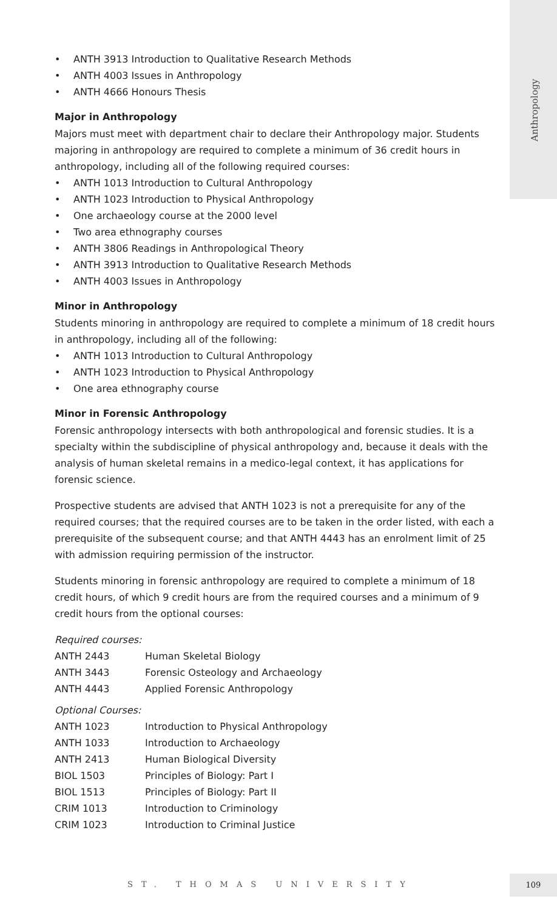Anthropology
• ANTH 3913 Introduction to Qualitative Research Methods
• ANTH 4003 Issues in Anthropology
• ANTH 4666 Honours Thesis
Major in Anthropology
Majors must meet with department chair to declare their Anthropology major. Students majoring in anthropology are required to complete a minimum of 36 credit hours in anthropology, including all of the following required courses:
• ANTH 1013 Introduction to Cultural Anthropology
• ANTH 1023 Introduction to Physical Anthropology
• One archaeology course at the 2000 level
• Two area ethnography courses
• ANTH 3806 Readings in Anthropological Theory
• ANTH 3913 Introduction to Qualitative Research Methods
• ANTH 4003 Issues in Anthropology
Minor in Anthropology
Students minoring in anthropology are required to complete a minimum of 18 credit hours in anthropology, including all of the following:
• ANTH 1013 Introduction to Cultural Anthropology
• ANTH 1023 Introduction to Physical Anthropology
• One area ethnography course
Minor in Forensic Anthropology
Forensic anthropology intersects with both anthropological and forensic studies. It is a specialty within the subdiscipline of physical anthropology and, because it deals with the analysis of human skeletal remains in a medico-legal context, it has applications for forensic science.
Prospective students are advised that ANTH 1023 is not a prerequisite for any of the required courses; that the required courses are to be taken in the order listed, with each a prerequisite of the subsequent course; and that ANTH 4443 has an enrolment limit of 25 with admission requiring permission of the instructor.
Students minoring in forensic anthropology are required to complete a minimum of 18 credit hours, of which 9 credit hours are from the required courses and a minimum of 9 credit hours from the optional courses:
Required courses:
| ANTH 2443 | Human Skeletal Biology |
| ANTH 3443 | Forensic Osteology and Archaeology |
| ANTH 4443 | Applied Forensic Anthropology |
Optional Courses:
| ANTH 1023 | Introduction to Physical Anthropology |
| ANTH 1033 | Introduction to Archaeology |
| ANTH 2413 | Human Biological Diversity |
| BIOL 1503 | Principles of Biology: Part I |
| BIOL 1513 | Principles of Biology: Part II |
| CRIM 1013 | Introduction to Criminology |
| CRIM 1023 | Introduction to Criminal Justice |
ST. THOMAS UNIVERSITY
109